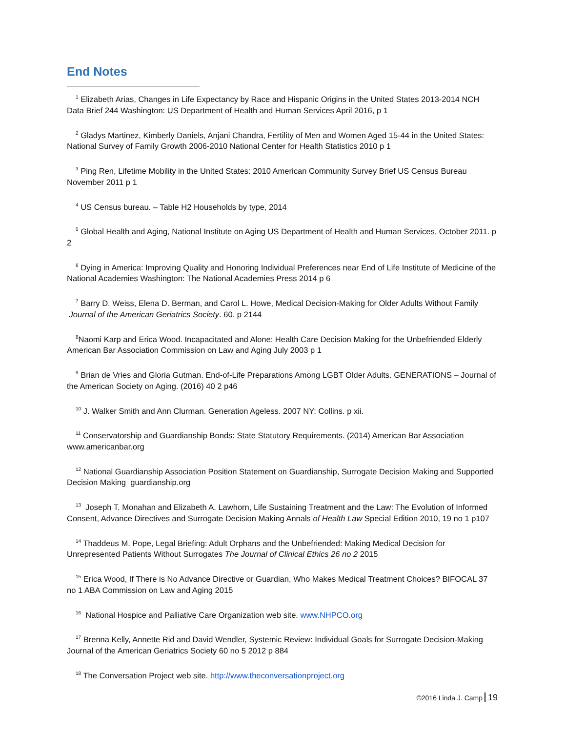End Notes
<sup>1</sup> Elizabeth Arias, Changes in Life Expectancy by Race and Hispanic Origins in the United States 2013-2014 NCH Data Brief 244 Washington: US Department of Health and Human Services April 2016, p 1
<sup>2</sup> Gladys Martinez, Kimberly Daniels, Anjani Chandra, Fertility of Men and Women Aged 15-44 in the United States: National Survey of Family Growth 2006-2010 National Center for Health Statistics 2010 p 1
<sup>3</sup> Ping Ren, Lifetime Mobility in the United States: 2010 American Community Survey Brief US Census Bureau November 2011 p 1
<sup>4</sup> US Census bureau. – Table H2 Households by type, 2014
<sup>5</sup> Global Health and Aging, National Institute on Aging US Department of Health and Human Services, October 2011. p 2
<sup>6</sup> Dying in America: Improving Quality and Honoring Individual Preferences near End of Life Institute of Medicine of the National Academies Washington: The National Academies Press 2014 p 6
<sup>7</sup> Barry D. Weiss, Elena D. Berman, and Carol L. Howe, Medical Decision-Making for Older Adults Without Family Journal of the American Geriatrics Society. 60. p 2144
<sup>8</sup> Naomi Karp and Erica Wood. Incapacitated and Alone: Health Care Decision Making for the Unbefriended Elderly American Bar Association Commission on Law and Aging July 2003 p 1
<sup>9</sup> Brian de Vries and Gloria Gutman. End-of-Life Preparations Among LGBT Older Adults. GENERATIONS – Journal of the American Society on Aging. (2016) 40 2 p46
<sup>10</sup> J. Walker Smith and Ann Clurman. Generation Ageless. 2007 NY: Collins. p xii.
<sup>11</sup> Conservatorship and Guardianship Bonds: State Statutory Requirements. (2014) American Bar Association www.americanbar.org
<sup>12</sup> National Guardianship Association Position Statement on Guardianship, Surrogate Decision Making and Supported Decision Making guardianship.org
<sup>13</sup> Joseph T. Monahan and Elizabeth A. Lawhorn, Life Sustaining Treatment and the Law: The Evolution of Informed Consent, Advance Directives and Surrogate Decision Making Annals of Health Law Special Edition 2010, 19 no 1 p107
<sup>14</sup> Thaddeus M. Pope, Legal Briefing: Adult Orphans and the Unbefriended: Making Medical Decision for Unrepresented Patients Without Surrogates The Journal of Clinical Ethics 26 no 2 2015
<sup>15</sup> Erica Wood, If There is No Advance Directive or Guardian, Who Makes Medical Treatment Choices? BIFOCAL 37 no 1 ABA Commission on Law and Aging 2015
<sup>16</sup> National Hospice and Palliative Care Organization web site. www.NHPCO.org
<sup>17</sup> Brenna Kelly, Annette Rid and David Wendler, Systemic Review: Individual Goals for Surrogate Decision-Making Journal of the American Geriatrics Society 60 no 5 2012 p 884
<sup>18</sup> The Conversation Project web site. http://www.theconversationproject.org
©2016 Linda J. Camp 19